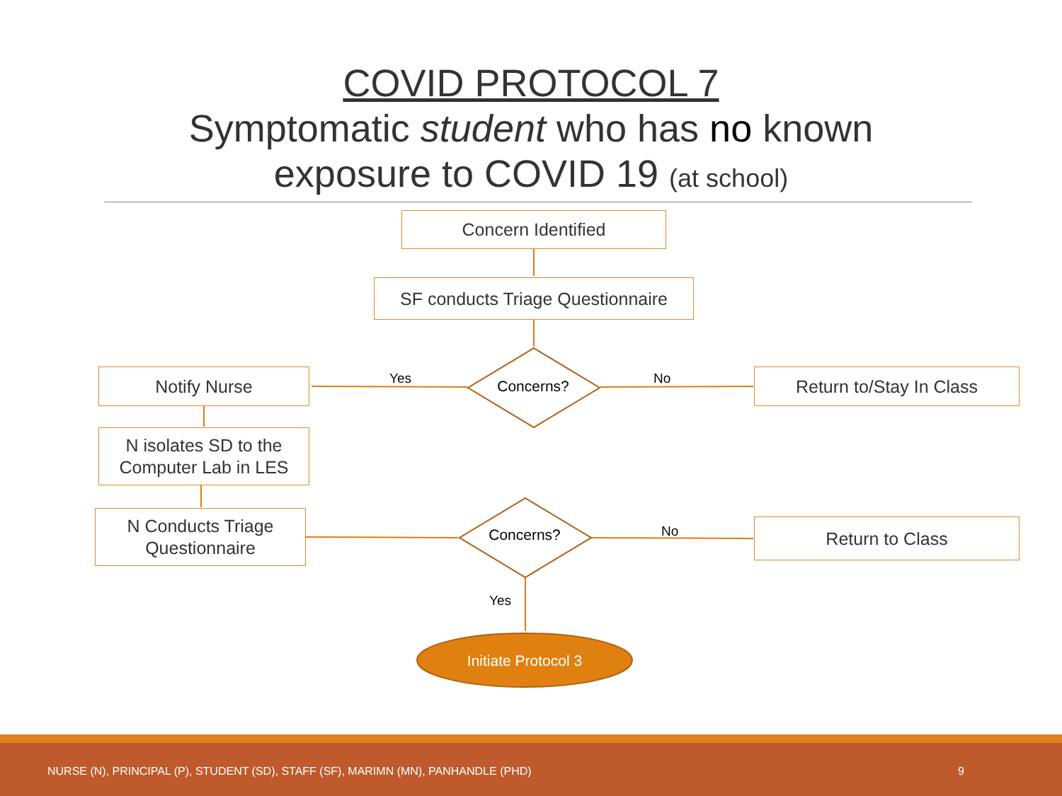COVID PROTOCOL 7
Symptomatic student who has no known
exposure to COVID 19 (at school)
Concern Identified
SF conducts Triage Questionnaire
Concerns?
Yes No
Notify Nurse Return to/Stay In Class
N isolates SD to the Computer Lab in LES
N Conducts Triage Questionnaire
Concerns? No Return to Class
Yes
Initiate Protocol 3
NURSE (N), PRINCIPAL (P), STUDENT (SD), STAFF (SF), MARIMN (MN), PANHANDLE (PHD) 9